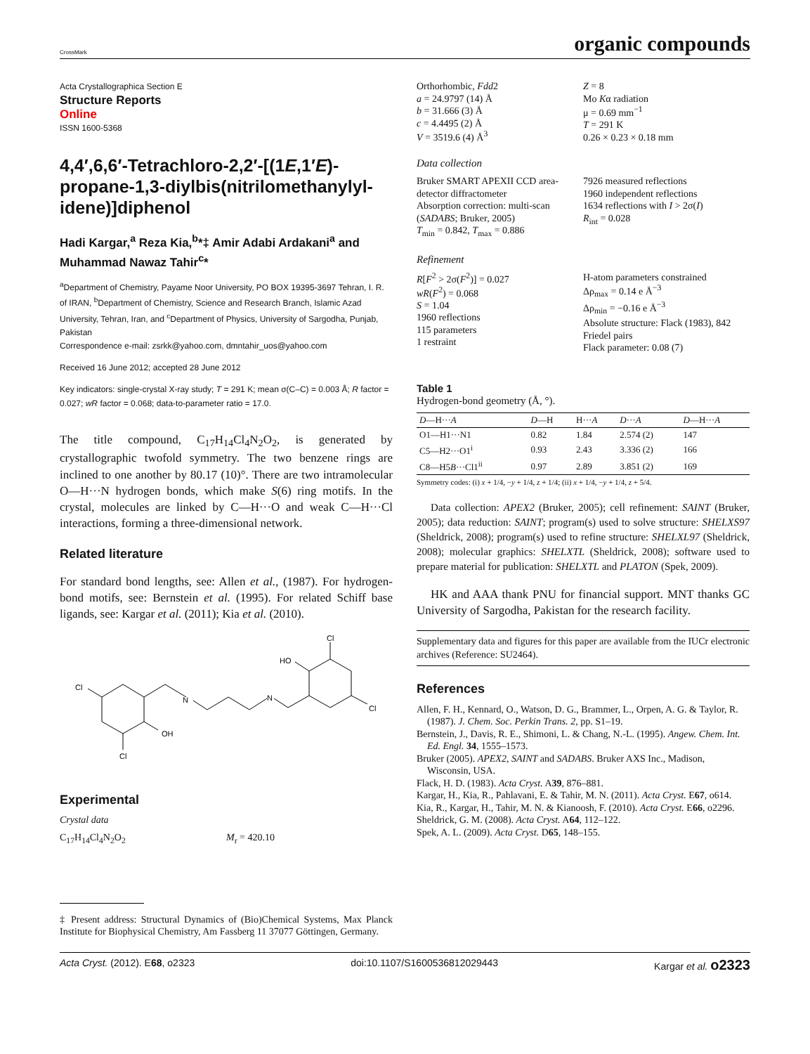CrossMark
organic compounds
Acta Crystallographica Section E
Structure Reports
Online
ISSN 1600-5368
4,4′,6,6′-Tetrachloro-2,2′-[(1E,1′E)-propane-1,3-diylbis(nitrilomethanylyl­idene)]diphenol
Hadi Kargar,<sup>a</sup> Reza Kia,<sup>b</sup>*‡ Amir Adabi Ardakani<sup>a</sup> and Muhammad Nawaz Tahir<sup>c</sup>*
<sup>a</sup> Department of Chemistry, Payame Noor University, PO BOX 19395-3697 Tehran, I. R. of IRAN, <sup>b</sup>Department of Chemistry, Science and Research Branch, Islamic Azad University, Tehran, Iran, and <sup>c</sup>Department of Physics, University of Sargodha, Punjab, Pakistan
Correspondence e-mail: zsrkk@yahoo.com, dmntahir_uos@yahoo.com
Received 16 June 2012; accepted 28 June 2012
Key indicators: single-crystal X-ray study; T = 291 K; mean σ(C–C) = 0.003 Å; R factor = 0.027; wR factor = 0.068; data-to-parameter ratio = 17.0.
The title compound, C<sub>17</sub>H<sub>14</sub>Cl<sub>4</sub>N<sub>2</sub>O<sub>2</sub>, is generated by crystallographic twofold symmetry. The two benzene rings are inclined to one another by 80.17 (10)°. There are two intramolecular O—H···N hydrogen bonds, which make S(6) ring motifs. In the crystal, molecules are linked by C—H···O and weak C—H···Cl interactions, forming a three-dimensional network.
Related literature
For standard bond lengths, see: Allen et al., (1987). For hydrogen-bond motifs, see: Bernstein et al. (1995). For related Schiff base ligands, see: Kargar et al. (2011); Kia et al. (2010).
Cl
N
N
OH
Cl
HO
Cl
Cl
Experimental
Crystal data
C<sub>17</sub>H<sub>14</sub>Cl<sub>4</sub>N<sub>2</sub>O<sub>2</sub> M<sub>r</sub> = 420.10
‡ Present address: Structural Dynamics of (Bio)Chemical Systems, Max Planck Institute for Biophysical Chemistry, Am Fassberg 11 37077 Göttingen, Germany.
Orthorhombic, Fdd2
a = 24.9797 (14) Å
b = 31.666 (3) Å
c = 4.4495 (2) Å
V = 3519.6 (4) Å<sup>3</sup>
Z = 8
Mo Kα radiation
μ = 0.69 mm<sup>−1</sup>
T = 291 K
0.26 × 0.23 × 0.18 mm
Data collection
Bruker SMART APEXII CCD area-detector diffractometer
Absorption correction: multi-scan (SADABS; Bruker, 2005)
T<sub>min</sub> = 0.842, T<sub>max</sub> = 0.886
7926 measured reflections
1960 independent reflections
1634 reflections with I > 2σ(I)
R<sub>int</sub> = 0.028
Refinement
R[F<sup>2</sup> > 2σ(F<sup>2</sup>)] = 0.027
wR(F<sup>2</sup>) = 0.068
S = 1.04
1960 reflections
115 parameters
1 restraint
H-atom parameters constrained
Δρ<sub>max</sub> = 0.14 e Å<sup>−3</sup>
Δρ<sub>min</sub> = −0.16 e Å<sup>−3</sup>
Absolute structure: Flack (1983), 842 Friedel pairs
Flack parameter: 0.08 (7)
Table 1
Hydrogen-bond geometry (Å, °).
| D —H··· A | D —H | H··· A | D ··· A | D —H··· A |
| --- | --- | --- | --- | --- |
| O1—H1···N1 | 0.82 | 1.84 | 2.574 (2) | 147 |
| C5—H2···O1<sup>i</sup> | 0.93 | 2.43 | 3.336 (2) | 166 |
| C8—H5 B ···Cl1<sup>ii</sup> | 0.97 | 2.89 | 3.851 (2) | 169 |
Symmetry codes: (i) x + 1/4, −y + 1/4, z + 1/4; (ii) x + 1/4, −y + 1/4, z + 5/4.
Data collection: APEX2 (Bruker, 2005); cell refinement: SAINT (Bruker, 2005); data reduction: SAINT; program(s) used to solve structure: SHELXS97 (Sheldrick, 2008); program(s) used to refine structure: SHELXL97 (Sheldrick, 2008); molecular graphics: SHELXTL (Sheldrick, 2008); software used to prepare material for publication: SHELXTL and PLATON (Spek, 2009).
HK and AAA thank PNU for financial support. MNT thanks GC University of Sargodha, Pakistan for the research facility.
Supplementary data and figures for this paper are available from the IUCr electronic archives (Reference: SU2464).
References
Allen, F. H., Kennard, O., Watson, D. G., Brammer, L., Orpen, A. G. & Taylor, R. (1987). J. Chem. Soc. Perkin Trans. 2, pp. S1–19.
Bernstein, J., Davis, R. E., Shimoni, L. & Chang, N.-L. (1995). Angew. Chem. Int. Ed. Engl. 34, 1555–1573.
Bruker (2005). APEX2, SAINT and SADABS. Bruker AXS Inc., Madison, Wisconsin, USA.
Flack, H. D. (1983). Acta Cryst. A39, 876–881.
Kargar, H., Kia, R., Pahlavani, E. & Tahir, M. N. (2011). Acta Cryst. E67, o614.
Kia, R., Kargar, H., Tahir, M. N. & Kianoosh, F. (2010). Acta Cryst. E66, o2296.
Sheldrick, G. M. (2008). Acta Cryst. A64, 112–122.
Spek, A. L. (2009). Acta Cryst. D65, 148–155.
Acta Cryst. (2012). E68, o2323 doi:10.1107/S1600536812029443 Kargar et al. o2323